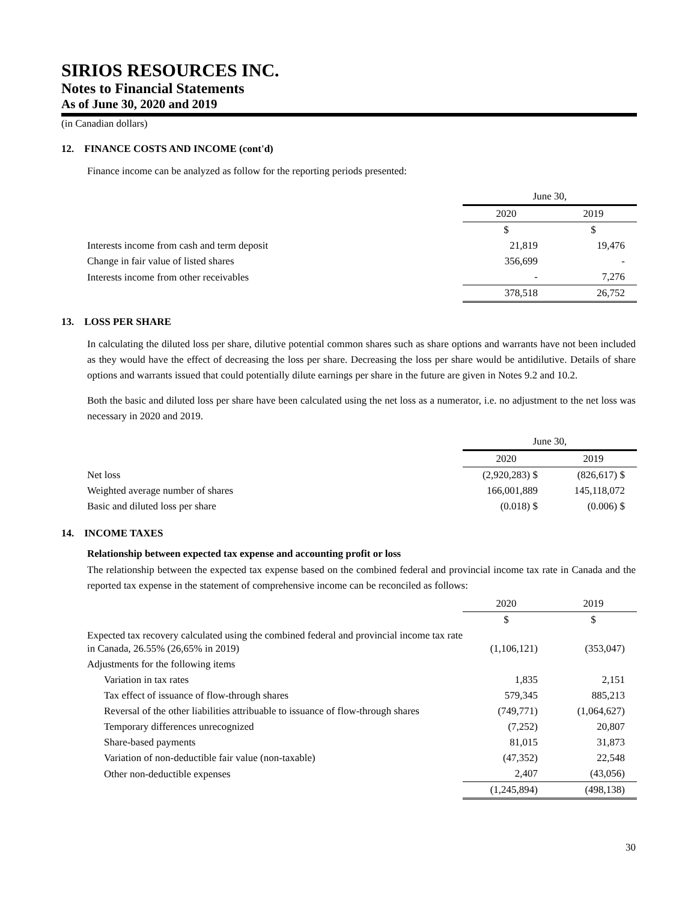SIRIOS RESOURCES INC.
Notes to Financial Statements
As of June 30, 2020 and 2019
(in Canadian dollars)
12. FINANCE COSTS AND INCOME (cont'd)
Finance income can be analyzed as follow for the reporting periods presented:
| | June 30, | |
| | 2020 | 2019 |
| | $ | $ |
| Interests income from cash and term deposit | 21,819 | 19,476 |
| Change in fair value of listed shares | 356,699 | - |
| Interests income from other receivables | - | 7,276 |
| | 378,518 | 26,752 |
13. LOSS PER SHARE
In calculating the diluted loss per share, dilutive potential common shares such as share options and warrants have not been included as they would have the effect of decreasing the loss per share. Decreasing the loss per share would be antidilutive. Details of share options and warrants issued that could potentially dilute earnings per share in the future are given in Notes 9.2 and 10.2.
Both the basic and diluted loss per share have been calculated using the net loss as a numerator, i.e. no adjustment to the net loss was necessary in 2020 and 2019.
| | June 30, | |
| | 2020 | 2019 |
| Net loss | (2,920,283) $ | (826,617) $ |
| Weighted average number of shares | 166,001,889 | 145,118,072 |
| Basic and diluted loss per share | (0.018) $ | (0.006) $ |
14. INCOME TAXES
Relationship between expected tax expense and accounting profit or loss
The relationship between the expected tax expense based on the combined federal and provincial income tax rate in Canada and the reported tax expense in the statement of comprehensive income can be reconciled as follows:
| | 2020 | 2019 |
| | $ | $ |
| Expected tax recovery calculated using the combined federal and provincial income tax rate in Canada, 26.55% (26,65% in 2019) | (1,106,121) | (353,047) |
| Adjustments for the following items | | |
| Variation in tax rates | 1,835 | 2,151 |
| Tax effect of issuance of flow-through shares | 579,345 | 885,213 |
| Reversal of the other liabilities attribuable to issuance of flow-through shares | (749,771) | (1,064,627) |
| Temporary differences unrecognized | (7,252) | 20,807 |
| Share-based payments | 81,015 | 31,873 |
| Variation of non-deductible fair value (non-taxable) | (47,352) | 22,548 |
| Other non-deductible expenses | 2,407 | (43,056) |
| | (1,245,894) | (498,138) |
30